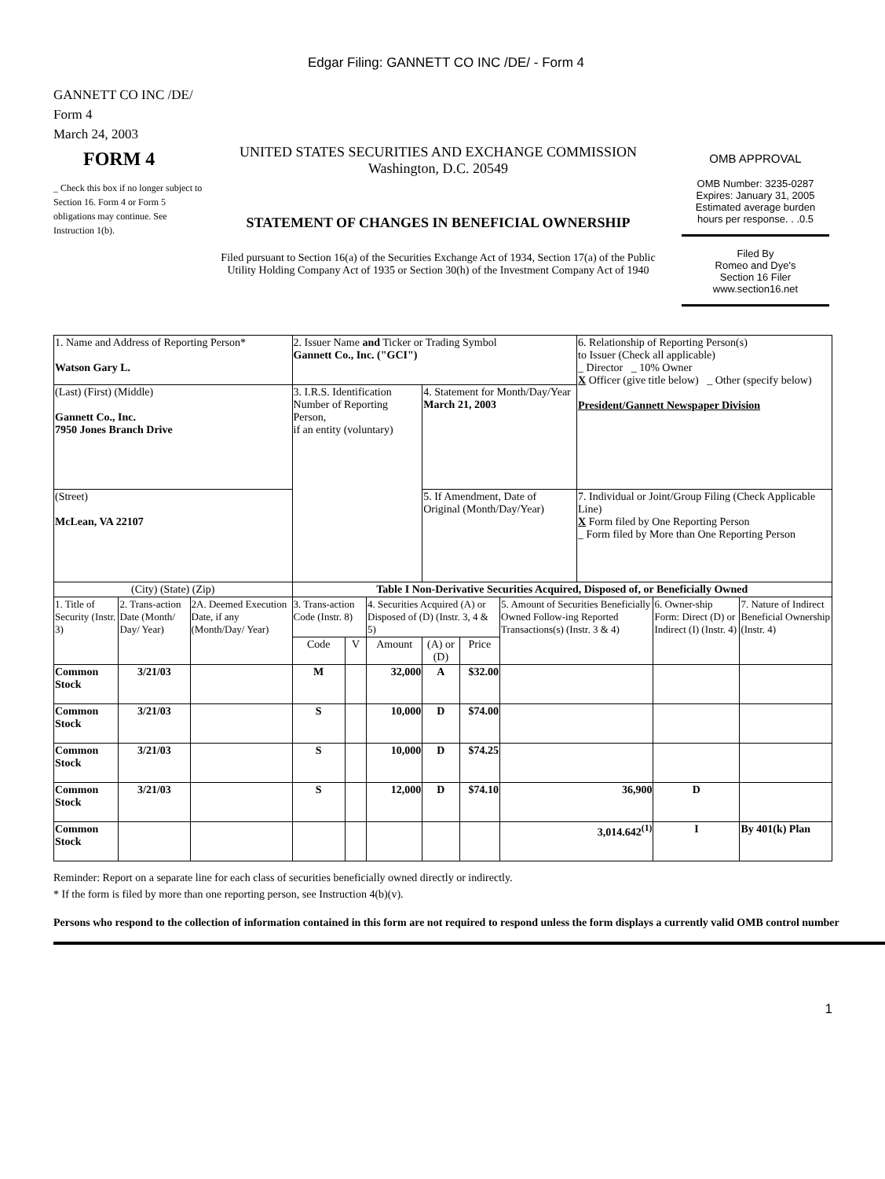Edgar Filing: GANNETT CO INC /DE/ - Form 4
GANNETT CO INC /DE/
Form 4
March 24, 2003
FORM 4
_ Check this box if no longer subject to Section 16. Form 4 or Form 5 obligations may continue. See Instruction 1(b).
UNITED STATES SECURITIES AND EXCHANGE COMMISSION
Washington, D.C. 20549
STATEMENT OF CHANGES IN BENEFICIAL OWNERSHIP
Filed pursuant to Section 16(a) of the Securities Exchange Act of 1934, Section 17(a) of the Public Utility Holding Company Act of 1935 or Section 30(h) of the Investment Company Act of 1940
OMB APPROVAL
OMB Number: 3235-0287
Expires: January 31, 2005
Estimated average burden hours per response. . .0.5
Filed By
Romeo and Dye's
Section 16 Filer
www.section16.net
| 1. Name and Address of Reporting Person* Watson Gary L. | | | 2. Issuer Name and Ticker or Trading Symbol Gannett Co., Inc. ("GCI") | | | | | | 6. Relationship of Reporting Person(s) to Issuer (Check all applicable) _ Director _ 10% Owner X Officer (give title below) _ Other (specify below) President/Gannett Newspaper Division | | |
| (Last) (First) (Middle) Gannett Co., Inc. 7950 Jones Branch Drive | | | 3. I.R.S. Identification Number of Reporting Person, if an entity (voluntary) | | | 4. Statement for Month/Day/Year March 21, 2003 | | | | | |
| (Street) McLean, VA 22107 | | | | | | 5. If Amendment, Date of Original (Month/Day/Year) | | | 7. Individual or Joint/Group Filing (Check Applicable Line) X Form filed by One Reporting Person _ Form filed by More than One Reporting Person | | |
| (City) (State) (Zip) | | | Table I Non-Derivative Securities Acquired, Disposed of, or Beneficially Owned | | | | | | | | |
| 1. Title of Security (Instr. 3) | 2. Trans-action Date (Month/ Day/ Year) | 2A. Deemed Execution Date, if any (Month/Day/ Year) | 3. Trans-action Code (Instr. 8) | | 4. Securities Acquired (A) or Disposed of (D) (Instr. 3, 4 & 5) | | | 5. Amount of Securities Beneficially Owned Follow-ing Reported Transactions(s) (Instr. 3 & 4) | | 6. Owner-ship Form: Direct (D) or Indirect (I) (Instr. 4) | 7. Nature of Indirect Beneficial Ownership (Instr. 4) |
| | | | Code | V | Amount | (A) or (D) | Price | | | | |
| Common Stock | 3/21/03 | | M | | 32,000 | A | $32.00 | | | | |
| Common Stock | 3/21/03 | | S | | 10,000 | D | $74.00 | | | | |
| Common Stock | 3/21/03 | | S | | 10,000 | D | $74.25 | | | | |
| Common Stock | 3/21/03 | | S | | 12,000 | D | $74.10 | 36,900 | | D | |
| Common Stock | | | | | | | | 3,014.642<sup>(1)</sup> | | I | By 401(k) Plan |
Reminder: Report on a separate line for each class of securities beneficially owned directly or indirectly.
* If the form is filed by more than one reporting person, see Instruction 4(b)(v).
Persons who respond to the collection of information contained in this form are not required to respond unless the form displays a currently valid OMB control number
1